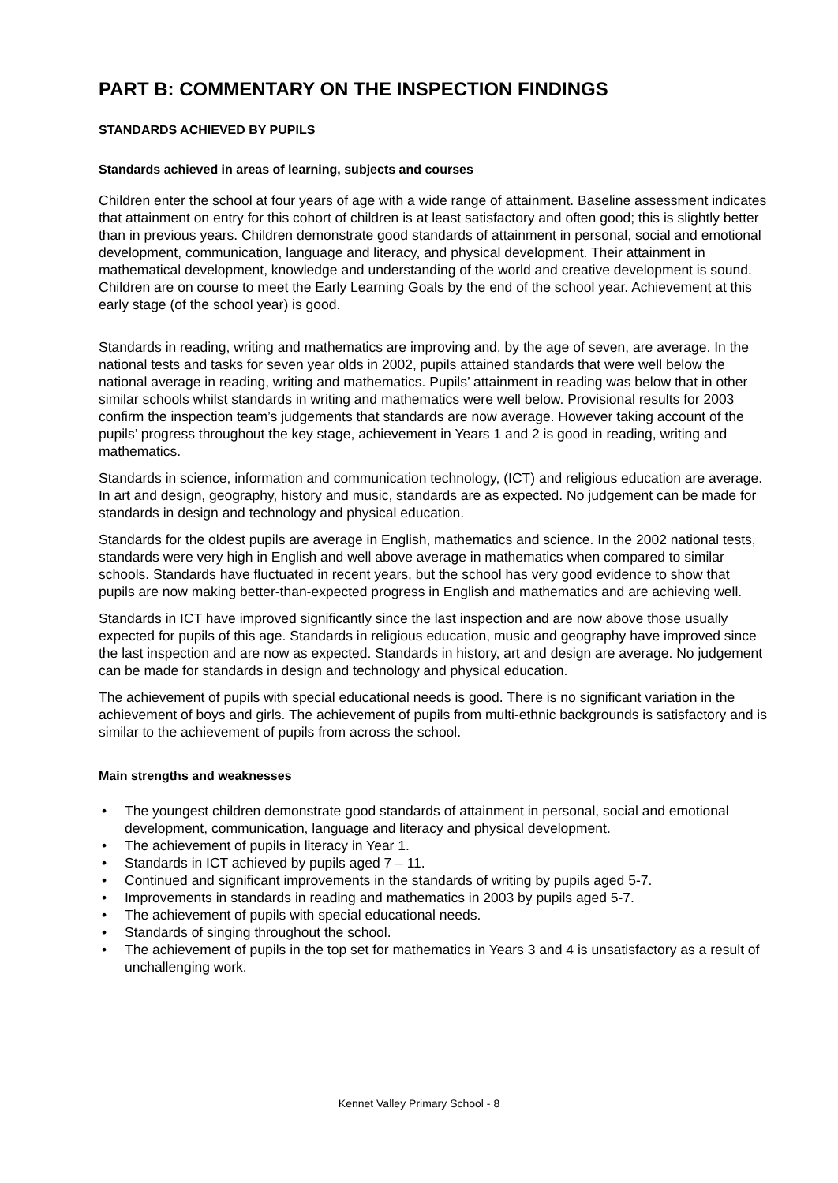PART B: COMMENTARY ON THE INSPECTION FINDINGS
STANDARDS ACHIEVED BY PUPILS
Standards achieved in areas of learning, subjects and courses
Children enter the school at four years of age with a wide range of attainment. Baseline assessment indicates that attainment on entry for this cohort of children is at least satisfactory and often good; this is slightly better than in previous years. Children demonstrate good standards of attainment in personal, social and emotional development, communication, language and literacy, and physical development. Their attainment in mathematical development, knowledge and understanding of the world and creative development is sound. Children are on course to meet the Early Learning Goals by the end of the school year. Achievement at this early stage (of the school year) is good.
Standards in reading, writing and mathematics are improving and, by the age of seven, are average. In the national tests and tasks for seven year olds in 2002, pupils attained standards that were well below the national average in reading, writing and mathematics. Pupils’ attainment in reading was below that in other similar schools whilst standards in writing and mathematics were well below. Provisional results for 2003 confirm the inspection team’s judgements that standards are now average. However taking account of the pupils’ progress throughout the key stage, achievement in Years 1 and 2 is good in reading, writing and mathematics.
Standards in science, information and communication technology, (ICT) and religious education are average. In art and design, geography, history and music, standards are as expected. No judgement can be made for standards in design and technology and physical education.
Standards for the oldest pupils are average in English, mathematics and science. In the 2002 national tests, standards were very high in English and well above average in mathematics when compared to similar schools. Standards have fluctuated in recent years, but the school has very good evidence to show that pupils are now making better-than-expected progress in English and mathematics and are achieving well.
Standards in ICT have improved significantly since the last inspection and are now above those usually expected for pupils of this age. Standards in religious education, music and geography have improved since the last inspection and are now as expected. Standards in history, art and design are average. No judgement can be made for standards in design and technology and physical education.
The achievement of pupils with special educational needs is good. There is no significant variation in the achievement of boys and girls. The achievement of pupils from multi-ethnic backgrounds is satisfactory and is similar to the achievement of pupils from across the school.
Main strengths and weaknesses
• The youngest children demonstrate good standards of attainment in personal, social and emotional development, communication, language and literacy and physical development.
• The achievement of pupils in literacy in Year 1.
• Standards in ICT achieved by pupils aged 7 – 11.
• Continued and significant improvements in the standards of writing by pupils aged 5-7.
• Improvements in standards in reading and mathematics in 2003 by pupils aged 5-7.
• The achievement of pupils with special educational needs.
• Standards of singing throughout the school.
• The achievement of pupils in the top set for mathematics in Years 3 and 4 is unsatisfactory as a result of unchallenging work.
Kennet Valley Primary School - 8